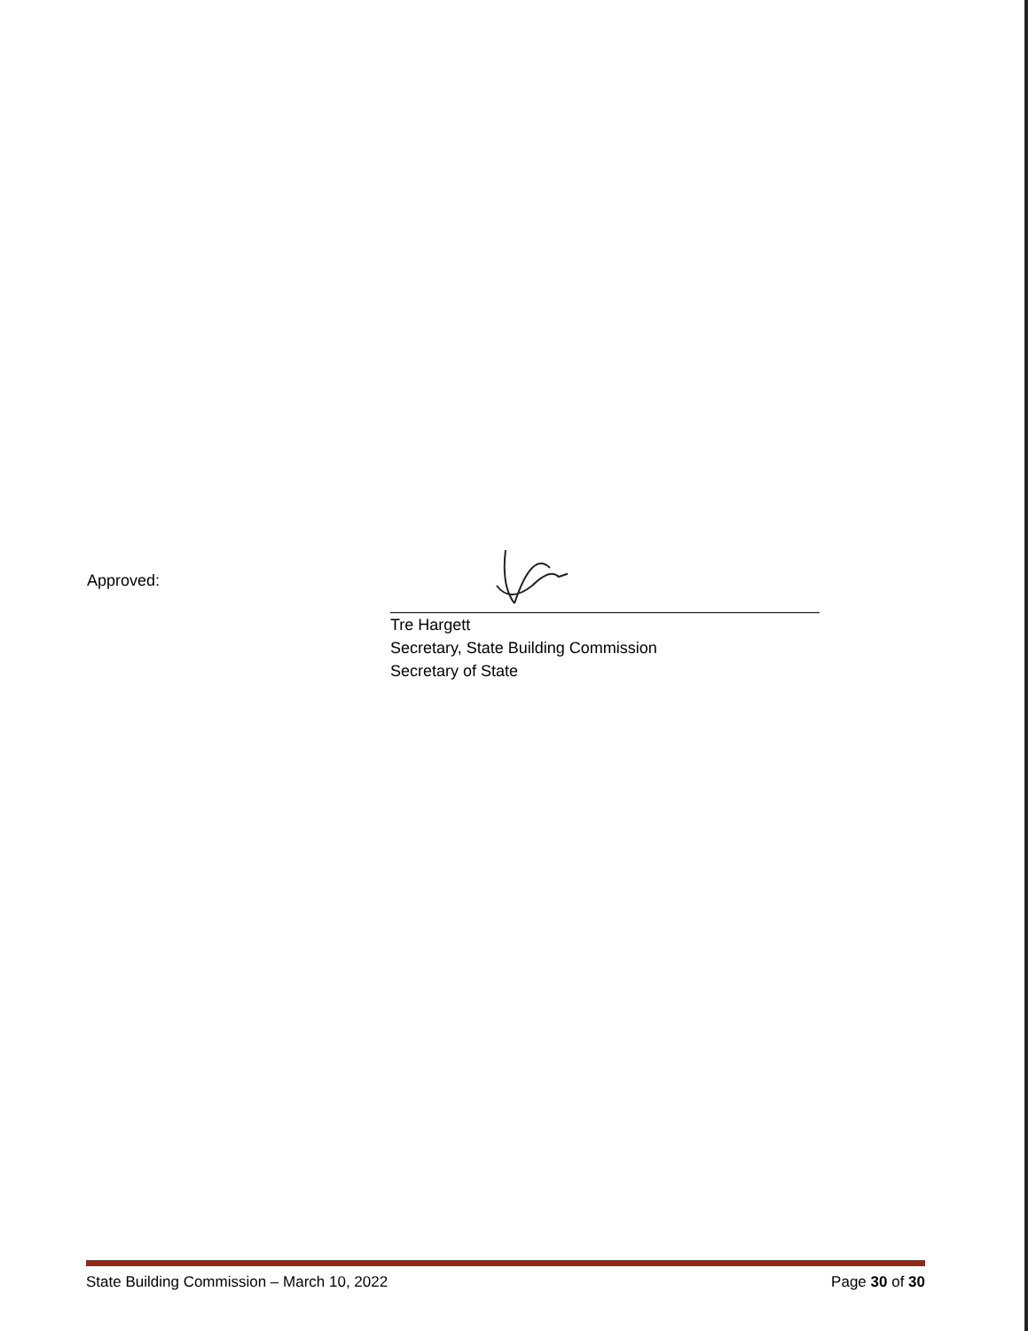Approved:
Tre Hargett
Secretary, State Building Commission
Secretary of State
State Building Commission – March 10, 2022 Page 30 of 30